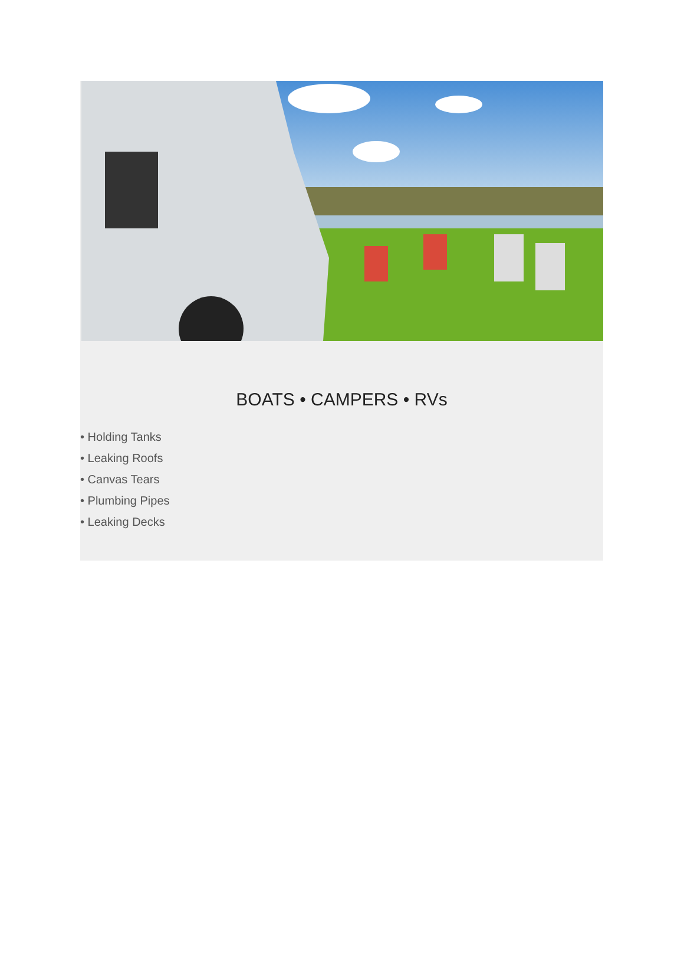BOATS • CAMPERS • RVs
• Holding Tanks
• Leaking Roofs
• Canvas Tears
• Plumbing Pipes
• Leaking Decks